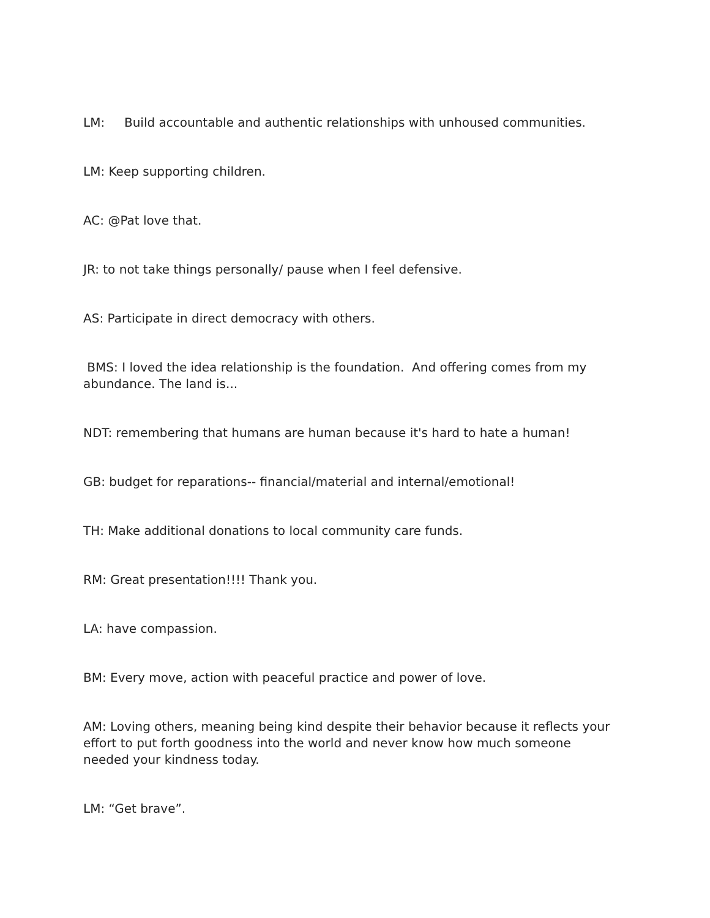LM: Build accountable and authentic relationships with unhoused communities.
LM: Keep supporting children.
AC: @Pat love that.
JR: to not take things personally/ pause when I feel defensive.
AS: Participate in direct democracy with others.
BMS: I loved the idea relationship is the foundation. And offering comes from my abundance. The land is...
NDT: remembering that humans are human because it's hard to hate a human!
GB: budget for reparations-- financial/material and internal/emotional!
TH: Make additional donations to local community care funds.
RM: Great presentation!!!! Thank you.
LA: have compassion.
BM: Every move, action with peaceful practice and power of love.
AM: Loving others, meaning being kind despite their behavior because it reflects your effort to put forth goodness into the world and never know how much someone needed your kindness today.
LM: “Get brave”.